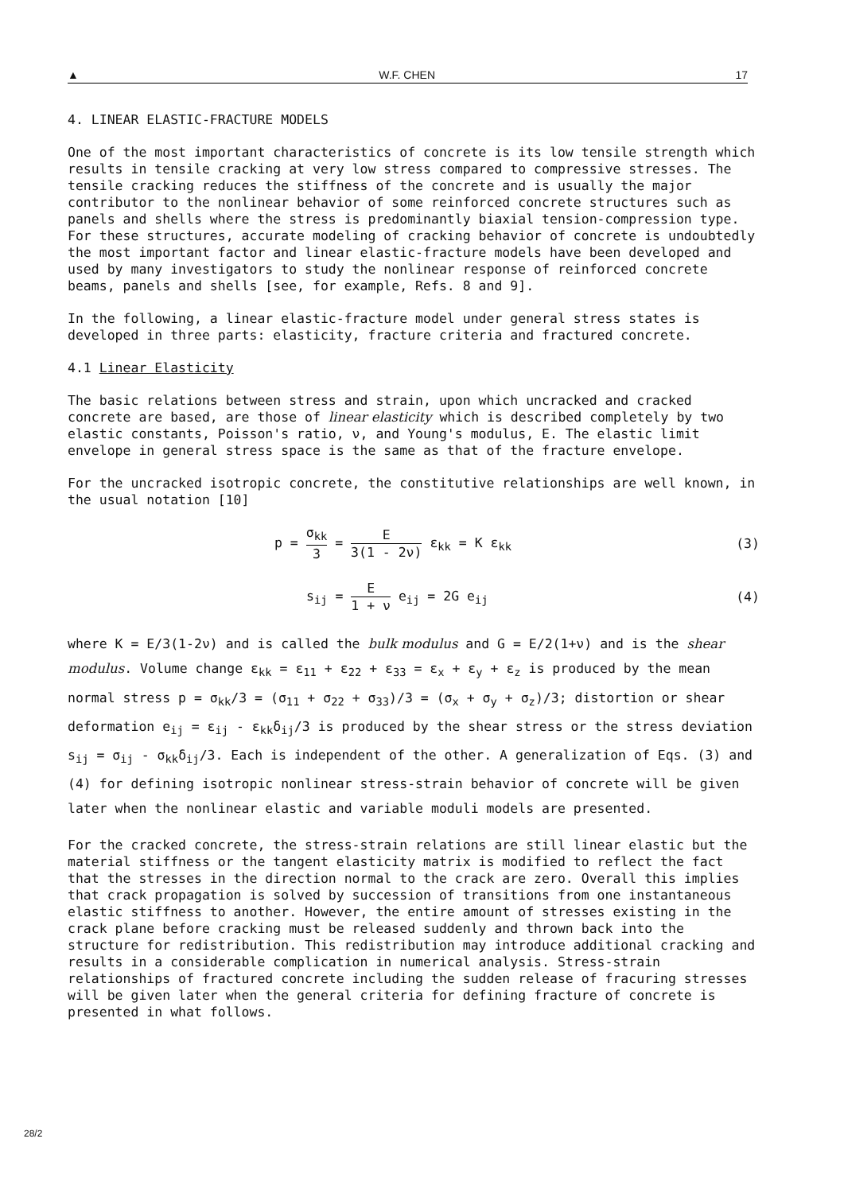▲ W.F. CHEN 17
4. LINEAR ELASTIC-FRACTURE MODELS
One of the most important characteristics of concrete is its low tensile strength which results in tensile cracking at very low stress compared to compressive stresses. The tensile cracking reduces the stiffness of the concrete and is usually the major contributor to the nonlinear behavior of some reinforced concrete structures such as panels and shells where the stress is predominantly biaxial tension-compression type. For these structures, accurate modeling of cracking behavior of concrete is undoubtedly the most important factor and linear elastic-fracture models have been developed and used by many investigators to study the nonlinear response of reinforced concrete beams, panels and shells [see, for example, Refs. 8 and 9].
In the following, a linear elastic-fracture model under general stress states is developed in three parts: elasticity, fracture criteria and fractured concrete.
4.1 Linear Elasticity
The basic relations between stress and strain, upon which uncracked and cracked concrete are based, are those of linear elasticity which is described completely by two elastic constants, Poisson's ratio, ν, and Young's modulus, E. The elastic limit envelope in general stress space is the same as that of the fracture envelope.
For the uncracked isotropic concrete, the constitutive relationships are well known, in the usual notation [10]
p = σ<sub>kk</sub> 3 = E 3(1 - 2ν) ε<sub>kk</sub> = K ε<sub>kk</sub> (3)
s<sub>ij</sub> = E 1 + ν e<sub>ij</sub> = 2G e<sub>ij</sub> (4)
where K = E/3(1-2ν) and is called the bulk modulus and G = E/2(1+ν) and is the shear modulus. Volume change ε<sub>kk</sub> = ε<sub>11</sub> + ε<sub>22</sub> + ε<sub>33</sub> = ε<sub>x</sub> + ε<sub>y</sub> + ε<sub>z</sub> is produced by the mean normal stress p = σ<sub>kk</sub>/3 = (σ<sub>11</sub> + σ<sub>22</sub> + σ<sub>33</sub>)/3 = (σ<sub>x</sub> + σ<sub>y</sub> + σ<sub>z</sub>)/3; distortion or shear deformation e<sub>ij</sub> = ε<sub>ij</sub> - ε<sub>kk</sub>δ<sub>ij</sub>/3 is produced by the shear stress or the stress deviation s<sub>ij</sub> = σ<sub>ij</sub> - σ<sub>kk</sub>δ<sub>ij</sub>/3. Each is independent of the other. A generalization of Eqs. (3) and (4) for defining isotropic nonlinear stress-strain behavior of concrete will be given later when the nonlinear elastic and variable moduli models are presented.
For the cracked concrete, the stress-strain relations are still linear elastic but the material stiffness or the tangent elasticity matrix is modified to reflect the fact that the stresses in the direction normal to the crack are zero. Overall this implies that crack propagation is solved by succession of transitions from one instantaneous elastic stiffness to another. However, the entire amount of stresses existing in the crack plane before cracking must be released suddenly and thrown back into the structure for redistribution. This redistribution may introduce additional cracking and results in a considerable complication in numerical analysis. Stress-strain relationships of fractured concrete including the sudden release of fracuring stresses will be given later when the general criteria for defining fracture of concrete is presented in what follows.
28/2